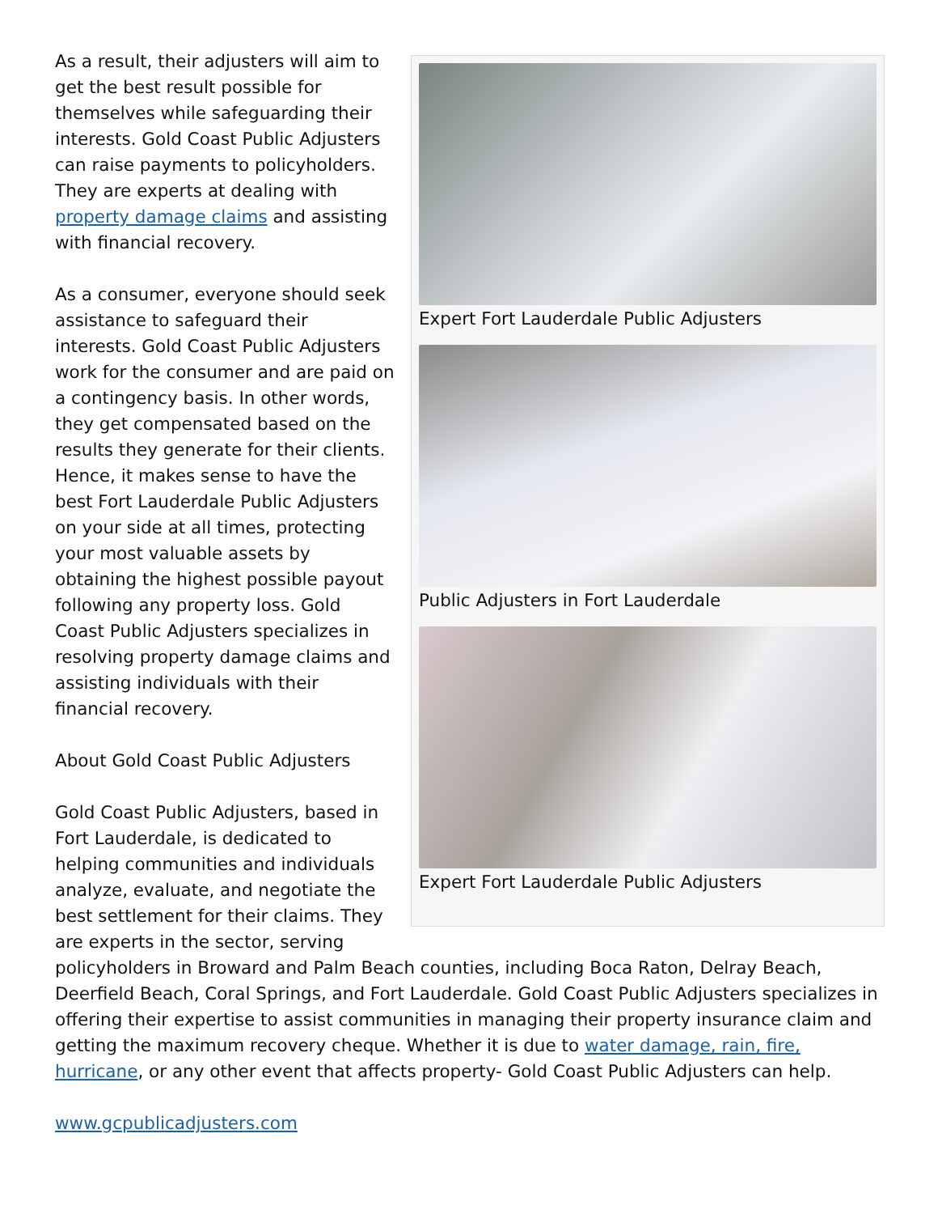Expert Fort Lauderdale Public Adjusters
Public Adjusters in Fort Lauderdale
Expert Fort Lauderdale Public Adjusters
As a result, their adjusters will aim to get the best result possible for themselves while safeguarding their interests. Gold Coast Public Adjusters can raise payments to policyholders. They are experts at dealing with property damage claims and assisting with financial recovery.
As a consumer, everyone should seek assistance to safeguard their interests. Gold Coast Public Adjusters work for the consumer and are paid on a contingency basis. In other words, they get compensated based on the results they generate for their clients. Hence, it makes sense to have the best Fort Lauderdale Public Adjusters on your side at all times, protecting your most valuable assets by obtaining the highest possible payout following any property loss. Gold Coast Public Adjusters specializes in resolving property damage claims and assisting individuals with their financial recovery.
About Gold Coast Public Adjusters
Gold Coast Public Adjusters, based in Fort Lauderdale, is dedicated to helping communities and individuals analyze, evaluate, and negotiate the best settlement for their claims. They are experts in the sector, serving policyholders in Broward and Palm Beach counties, including Boca Raton, Delray Beach, Deerfield Beach, Coral Springs, and Fort Lauderdale. Gold Coast Public Adjusters specializes in offering their expertise to assist communities in managing their property insurance claim and getting the maximum recovery cheque. Whether it is due to water damage, rain, fire, hurricane, or any other event that affects property- Gold Coast Public Adjusters can help.
www.gcpublicadjusters.com